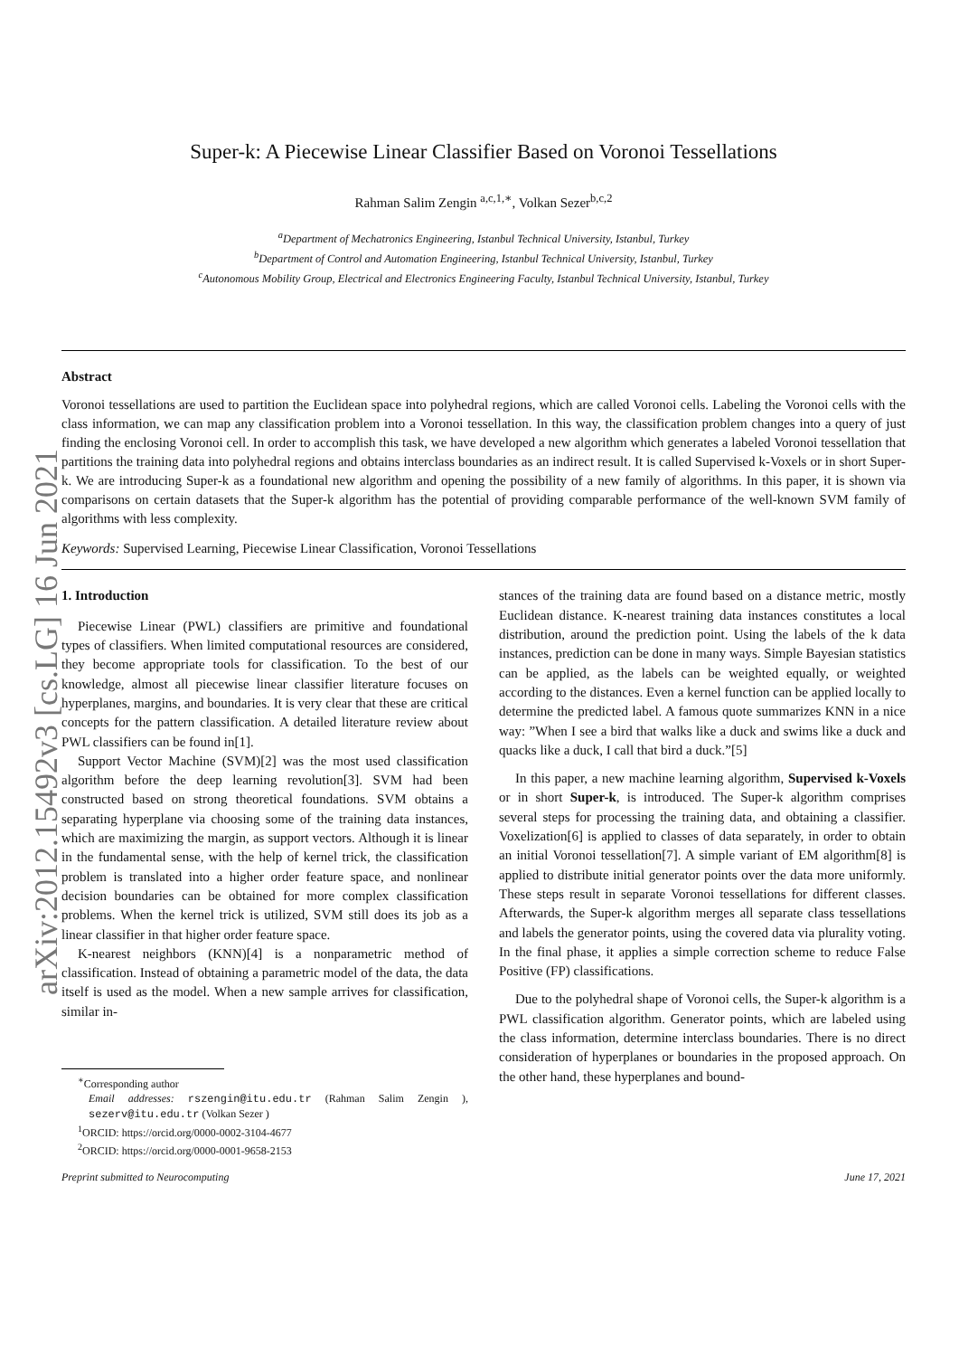arXiv:2012.15492v3 [cs.LG] 16 Jun 2021
Super-k: A Piecewise Linear Classifier Based on Voronoi Tessellations
Rahman Salim Zengin <sup>a,c,1,∗</sup>, Volkan Sezer<sup>b,c,2</sup>
<sup>a</sup> Department of Mechatronics Engineering, Istanbul Technical University, Istanbul, Turkey
<sup>b</sup> Department of Control and Automation Engineering, Istanbul Technical University, Istanbul, Turkey
<sup>c</sup> Autonomous Mobility Group, Electrical and Electronics Engineering Faculty, Istanbul Technical University, Istanbul, Turkey
Abstract
Voronoi tessellations are used to partition the Euclidean space into polyhedral regions, which are called Voronoi cells. Labeling the Voronoi cells with the class information, we can map any classification problem into a Voronoi tessellation. In this way, the classification problem changes into a query of just finding the enclosing Voronoi cell. In order to accomplish this task, we have developed a new algorithm which generates a labeled Voronoi tessellation that partitions the training data into polyhedral regions and obtains interclass boundaries as an indirect result. It is called Supervised k-Voxels or in short Super-k. We are introducing Super-k as a foundational new algorithm and opening the possibility of a new family of algorithms. In this paper, it is shown via comparisons on certain datasets that the Super-k algorithm has the potential of providing comparable performance of the well-known SVM family of algorithms with less complexity.
Keywords: Supervised Learning, Piecewise Linear Classification, Voronoi Tessellations
1. Introduction
Piecewise Linear (PWL) classifiers are primitive and foundational types of classifiers. When limited computational resources are considered, they become appropriate tools for classification. To the best of our knowledge, almost all piecewise linear classifier literature focuses on hyperplanes, margins, and boundaries. It is very clear that these are critical concepts for the pattern classification. A detailed literature review about PWL classifiers can be found in[1].
Support Vector Machine (SVM)[2] was the most used classification algorithm before the deep learning revolution[3]. SVM had been constructed based on strong theoretical foundations. SVM obtains a separating hyperplane via choosing some of the training data instances, which are maximizing the margin, as support vectors. Although it is linear in the fundamental sense, with the help of kernel trick, the classification problem is translated into a higher order feature space, and nonlinear decision boundaries can be obtained for more complex classification problems. When the kernel trick is utilized, SVM still does its job as a linear classifier in that higher order feature space.
K-nearest neighbors (KNN)[4] is a nonparametric method of classification. Instead of obtaining a parametric model of the data, the data itself is used as the model. When a new sample arrives for classification, similar in-
<sup>∗</sup>Corresponding author
Email addresses: rszengin@itu.edu.tr (Rahman Salim Zengin ), sezerv@itu.edu.tr (Volkan Sezer )
<sup>1</sup> ORCID: https://orcid.org/0000-0002-3104-4677
<sup>2</sup> ORCID: https://orcid.org/0000-0001-9658-2153
stances of the training data are found based on a distance metric, mostly Euclidean distance. K-nearest training data instances constitutes a local distribution, around the prediction point. Using the labels of the k data instances, prediction can be done in many ways. Simple Bayesian statistics can be applied, as the labels can be weighted equally, or weighted according to the distances. Even a kernel function can be applied locally to determine the predicted label. A famous quote summarizes KNN in a nice way: ”When I see a bird that walks like a duck and swims like a duck and quacks like a duck, I call that bird a duck.”[5]
In this paper, a new machine learning algorithm, Supervised k-Voxels or in short Super-k, is introduced. The Super-k algorithm comprises several steps for processing the training data, and obtaining a classifier. Voxelization[6] is applied to classes of data separately, in order to obtain an initial Voronoi tessellation[7]. A simple variant of EM algorithm[8] is applied to distribute initial generator points over the data more uniformly. These steps result in separate Voronoi tessellations for different classes. Afterwards, the Super-k algorithm merges all separate class tessellations and labels the generator points, using the covered data via plurality voting. In the final phase, it applies a simple correction scheme to reduce False Positive (FP) classifications.
Due to the polyhedral shape of Voronoi cells, the Super-k algorithm is a PWL classification algorithm. Generator points, which are labeled using the class information, determine interclass boundaries. There is no direct consideration of hyperplanes or boundaries in the proposed approach. On the other hand, these hyperplanes and bound-
Preprint submitted to Neurocomputing June 17, 2021